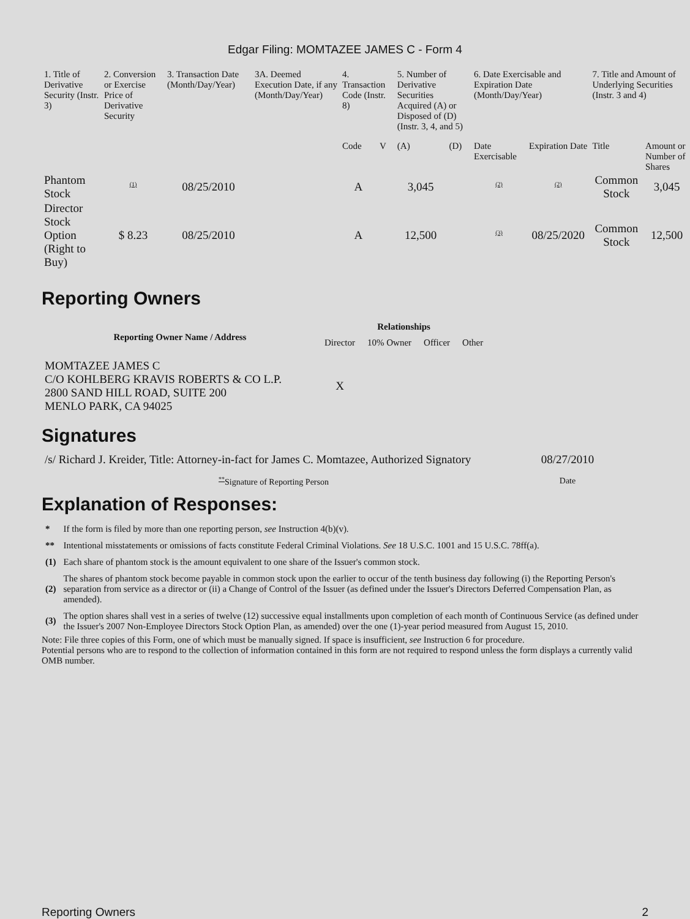Edgar Filing: MOMTAZEE JAMES C - Form 4
| 1. Title of Derivative Security (Instr. 3) | 2. Conversion or Exercise Price of Derivative Security | 3. Transaction Date (Month/Day/Year) | 3A. Deemed Execution Date, if any (Month/Day/Year) | 4. Transaction Code (Instr. 8) | | 5. Number of Derivative Securities Acquired (A) or Disposed of (D) (Instr. 3, 4, and 5) | | 6. Date Exercisable and Expiration Date (Month/Day/Year) | | 7. Title and Amount of Underlying Securities (Instr. 3 and 4) | |
| --- | --- | --- | --- | --- | --- | --- | --- | --- | --- | --- | --- |
| | | | | Code | V | (A) | (D) | Date Exercisable | Expiration Date | Title | Amount or Number of Shares |
| Phantom Stock | <sup>(1)</sup> | 08/25/2010 | | A | | 3,045 | | <sup>(2)</sup> | <sup>(2)</sup> | Common Stock | 3,045 |
| Director Stock Option (Right to Buy) | $ 8.23 | 08/25/2010 | | A | | 12,500 | | <sup>(3)</sup> | 08/25/2020 | Common Stock | 12,500 |
Reporting Owners
| Reporting Owner Name / Address | Relationships | | | |
| --- | --- | --- | --- | --- |
| | Director | 10% Owner | Officer | Other |
| MOMTAZEE JAMES C C/O KOHLBERG KRAVIS ROBERTS & CO L.P. 2800 SAND HILL ROAD, SUITE 200 MENLO PARK, CA 94025 | X | | | |
Signatures
| /s/ Richard J. Kreider, Title: Attorney-in-fact for James C. Momtazee, Authorized Signatory | 08/27/2010 |
| <sup>**</sup> Signature of Reporting Person | Date |
Explanation of Responses:
| * | If the form is filed by more than one reporting person, see Instruction 4(b)(v). |
| ** | Intentional misstatements or omissions of facts constitute Federal Criminal Violations. See 18 U.S.C. 1001 and 15 U.S.C. 78ff(a). |
| (1) | Each share of phantom stock is the amount equivalent to one share of the Issuer's common stock. |
| (2) | The shares of phantom stock become payable in common stock upon the earlier to occur of the tenth business day following (i) the Reporting Person's separation from service as a director or (ii) a Change of Control of the Issuer (as defined under the Issuer's Directors Deferred Compensation Plan, as amended). |
| (3) | The option shares shall vest in a series of twelve (12) successive equal installments upon completion of each month of Continuous Service (as defined under the Issuer's 2007 Non-Employee Directors Stock Option Plan, as amended) over the one (1)-year period measured from August 15, 2010. |
Note: File three copies of this Form, one of which must be manually signed. If space is insufficient, see Instruction 6 for procedure.
Potential persons who are to respond to the collection of information contained in this form are not required to respond unless the form displays a currently valid OMB number.
Reporting Owners 2